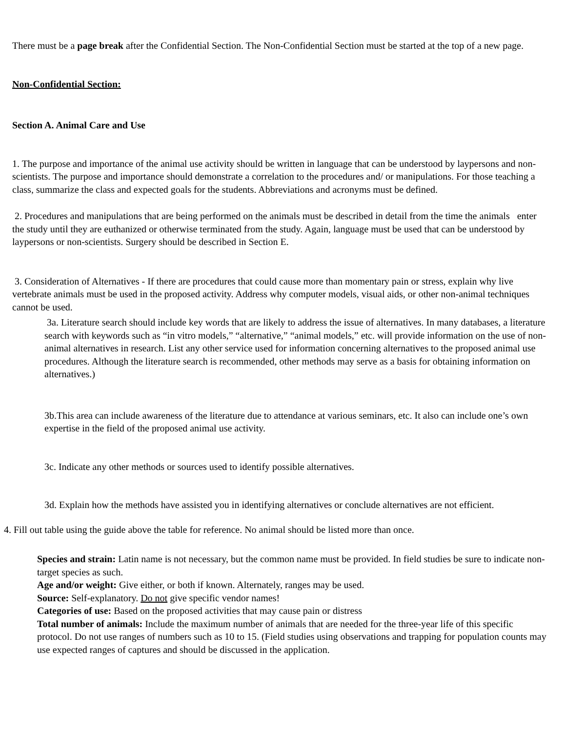There must be a page break after the Confidential Section. The Non-Confidential Section must be started at the top of a new page.
Non-Confidential Section:
Section A. Animal Care and Use
1. The purpose and importance of the animal use activity should be written in language that can be understood by laypersons and non-scientists. The purpose and importance should demonstrate a correlation to the procedures and/ or manipulations. For those teaching a class, summarize the class and expected goals for the students. Abbreviations and acronyms must be defined.
2. Procedures and manipulations that are being performed on the animals must be described in detail from the time the animals enter the study until they are euthanized or otherwise terminated from the study. Again, language must be used that can be understood by laypersons or non-scientists. Surgery should be described in Section E.
3. Consideration of Alternatives - If there are procedures that could cause more than momentary pain or stress, explain why live vertebrate animals must be used in the proposed activity. Address why computer models, visual aids, or other non-animal techniques cannot be used.
3a. Literature search should include key words that are likely to address the issue of alternatives. In many databases, a literature search with keywords such as “in vitro models,” “alternative,” “animal models,” etc. will provide information on the use of non-animal alternatives in research. List any other service used for information concerning alternatives to the proposed animal use procedures. Although the literature search is recommended, other methods may serve as a basis for obtaining information on alternatives.)
3b.This area can include awareness of the literature due to attendance at various seminars, etc. It also can include one’s own expertise in the field of the proposed animal use activity.
3c. Indicate any other methods or sources used to identify possible alternatives.
3d. Explain how the methods have assisted you in identifying alternatives or conclude alternatives are not efficient.
4. Fill out table using the guide above the table for reference. No animal should be listed more than once.
Species and strain: Latin name is not necessary, but the common name must be provided. In field studies be sure to indicate non-target species as such.
Age and/or weight: Give either, or both if known. Alternately, ranges may be used.
Source: Self-explanatory. Do not give specific vendor names!
Categories of use: Based on the proposed activities that may cause pain or distress
Total number of animals: Include the maximum number of animals that are needed for the three-year life of this specific protocol. Do not use ranges of numbers such as 10 to 15. (Field studies using observations and trapping for population counts may use expected ranges of captures and should be discussed in the application.